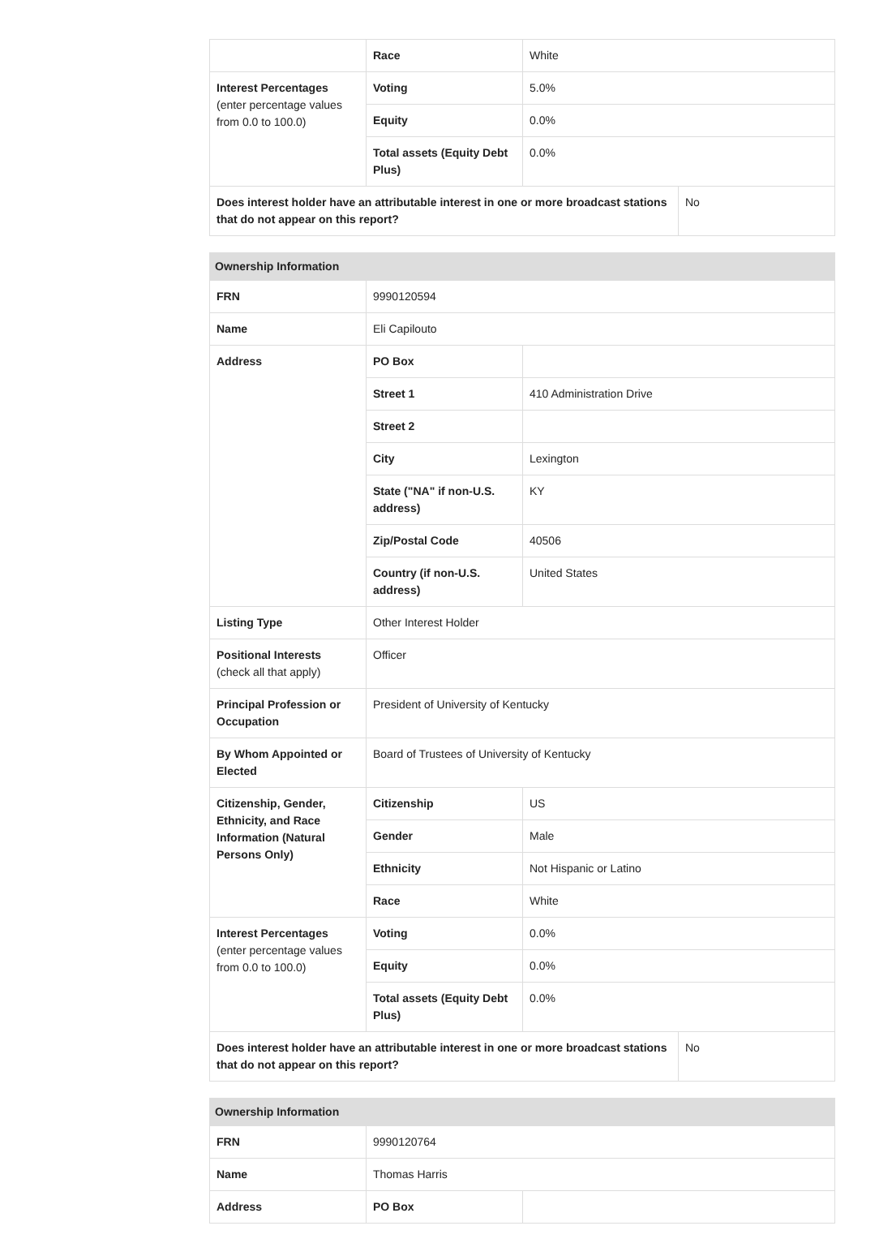| | Race | White | |
| Interest Percentages (enter percentage values from 0.0 to 100.0) | Voting | 5.0% | |
| | Equity | 0.0% | |
| | Total assets (Equity Debt Plus) | 0.0% | |
| Does interest holder have an attributable interest in one or more broadcast stations that do not appear on this report? | | | No |
| Ownership Information | | | |
| --- | --- | --- | --- |
| FRN | 9990120594 | | |
| Name | Eli Capilouto | | |
| Address | PO Box | | |
| | Street 1 | 410 Administration Drive | |
| | Street 2 | | |
| | City | Lexington | |
| | State ("NA" if non-U.S. address) | KY | |
| | Zip/Postal Code | 40506 | |
| | Country (if non-U.S. address) | United States | |
| Listing Type | Other Interest Holder | | |
| Positional Interests (check all that apply) | Officer | | |
| Principal Profession or Occupation | President of University of Kentucky | | |
| By Whom Appointed or Elected | Board of Trustees of University of Kentucky | | |
| Citizenship, Gender, Ethnicity, and Race Information (Natural Persons Only) | Citizenship | US | |
| | Gender | Male | |
| | Ethnicity | Not Hispanic or Latino | |
| | Race | White | |
| Interest Percentages (enter percentage values from 0.0 to 100.0) | Voting | 0.0% | |
| | Equity | 0.0% | |
| | Total assets (Equity Debt Plus) | 0.0% | |
| Does interest holder have an attributable interest in one or more broadcast stations that do not appear on this report? | | | No |
| Ownership Information | | |
| --- | --- | --- |
| FRN | 9990120764 | |
| Name | Thomas Harris | |
| Address | PO Box | |